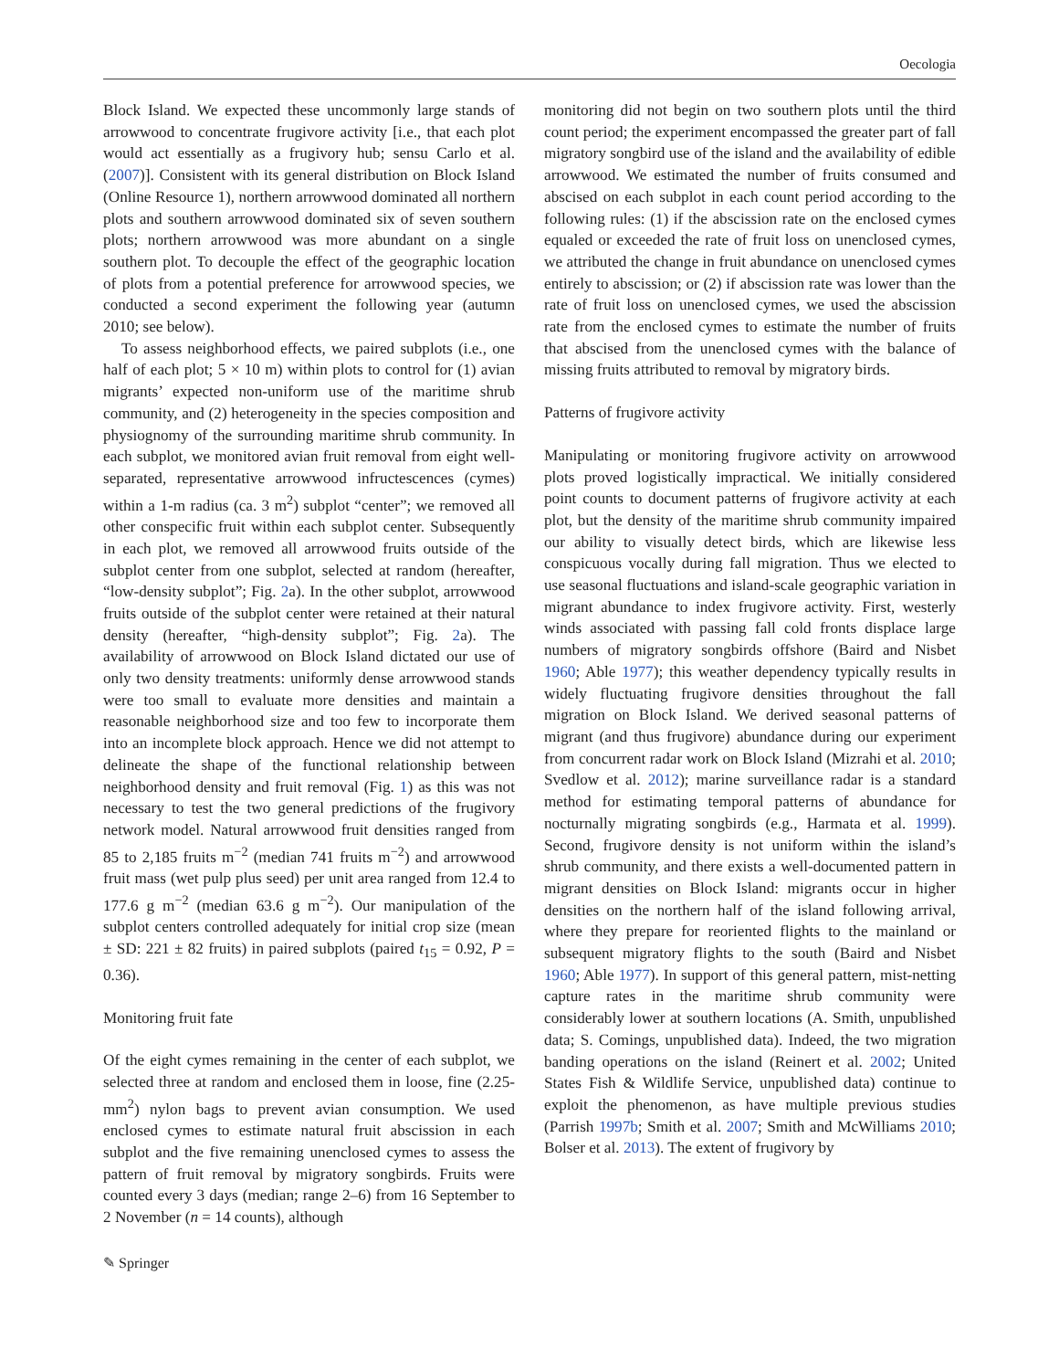Oecologia
Block Island. We expected these uncommonly large stands of arrowwood to concentrate frugivore activity [i.e., that each plot would act essentially as a frugivory hub; sensu Carlo et al. (2007)]. Consistent with its general distribution on Block Island (Online Resource 1), northern arrowwood dominated all northern plots and southern arrowwood dominated six of seven southern plots; northern arrowwood was more abundant on a single southern plot. To decouple the effect of the geographic location of plots from a potential preference for arrowwood species, we conducted a second experiment the following year (autumn 2010; see below).
To assess neighborhood effects, we paired subplots (i.e., one half of each plot; 5 × 10 m) within plots to control for (1) avian migrants’ expected non-uniform use of the maritime shrub community, and (2) heterogeneity in the species composition and physiognomy of the surrounding maritime shrub community. In each subplot, we monitored avian fruit removal from eight well-separated, representative arrowwood infructescences (cymes) within a 1-m radius (ca. 3 m<sup>2</sup>) subplot “center”; we removed all other conspecific fruit within each subplot center. Subsequently in each plot, we removed all arrowwood fruits outside of the subplot center from one subplot, selected at random (hereafter, “low-density subplot”; Fig. 2a). In the other subplot, arrowwood fruits outside of the subplot center were retained at their natural density (hereafter, “high-density subplot”; Fig. 2a). The availability of arrowwood on Block Island dictated our use of only two density treatments: uniformly dense arrowwood stands were too small to evaluate more densities and maintain a reasonable neighborhood size and too few to incorporate them into an incomplete block approach. Hence we did not attempt to delineate the shape of the functional relationship between neighborhood density and fruit removal (Fig. 1) as this was not necessary to test the two general predictions of the frugivory network model. Natural arrowwood fruit densities ranged from 85 to 2,185 fruits m<sup>−2</sup> (median 741 fruits m<sup>−2</sup>) and arrowwood fruit mass (wet pulp plus seed) per unit area ranged from 12.4 to 177.6 g m<sup>−2</sup> (median 63.6 g m<sup>−2</sup>). Our manipulation of the subplot centers controlled adequately for initial crop size (mean ± SD: 221 ± 82 fruits) in paired subplots (paired t<sub>15</sub> = 0.92, P = 0.36).
Monitoring fruit fate
Of the eight cymes remaining in the center of each subplot, we selected three at random and enclosed them in loose, fine (2.25-mm<sup>2</sup>) nylon bags to prevent avian consumption. We used enclosed cymes to estimate natural fruit abscission in each subplot and the five remaining unenclosed cymes to assess the pattern of fruit removal by migratory songbirds. Fruits were counted every 3 days (median; range 2–6) from 16 September to 2 November (n = 14 counts), although
monitoring did not begin on two southern plots until the third count period; the experiment encompassed the greater part of fall migratory songbird use of the island and the availability of edible arrowwood. We estimated the number of fruits consumed and abscised on each subplot in each count period according to the following rules: (1) if the abscission rate on the enclosed cymes equaled or exceeded the rate of fruit loss on unenclosed cymes, we attributed the change in fruit abundance on unenclosed cymes entirely to abscission; or (2) if abscission rate was lower than the rate of fruit loss on unenclosed cymes, we used the abscission rate from the enclosed cymes to estimate the number of fruits that abscised from the unenclosed cymes with the balance of missing fruits attributed to removal by migratory birds.
Patterns of frugivore activity
Manipulating or monitoring frugivore activity on arrowwood plots proved logistically impractical. We initially considered point counts to document patterns of frugivore activity at each plot, but the density of the maritime shrub community impaired our ability to visually detect birds, which are likewise less conspicuous vocally during fall migration. Thus we elected to use seasonal fluctuations and island-scale geographic variation in migrant abundance to index frugivore activity. First, westerly winds associated with passing fall cold fronts displace large numbers of migratory songbirds offshore (Baird and Nisbet 1960; Able 1977); this weather dependency typically results in widely fluctuating frugivore densities throughout the fall migration on Block Island. We derived seasonal patterns of migrant (and thus frugivore) abundance during our experiment from concurrent radar work on Block Island (Mizrahi et al. 2010; Svedlow et al. 2012); marine surveillance radar is a standard method for estimating temporal patterns of abundance for nocturnally migrating songbirds (e.g., Harmata et al. 1999). Second, frugivore density is not uniform within the island’s shrub community, and there exists a well-documented pattern in migrant densities on Block Island: migrants occur in higher densities on the northern half of the island following arrival, where they prepare for reoriented flights to the mainland or subsequent migratory flights to the south (Baird and Nisbet 1960; Able 1977). In support of this general pattern, mist-netting capture rates in the maritime shrub community were considerably lower at southern locations (A. Smith, unpublished data; S. Comings, unpublished data). Indeed, the two migration banding operations on the island (Reinert et al. 2002; United States Fish & Wildlife Service, unpublished data) continue to exploit the phenomenon, as have multiple previous studies (Parrish 1997b; Smith et al. 2007; Smith and McWilliams 2010; Bolser et al. 2013). The extent of frugivory by
✎ Springer